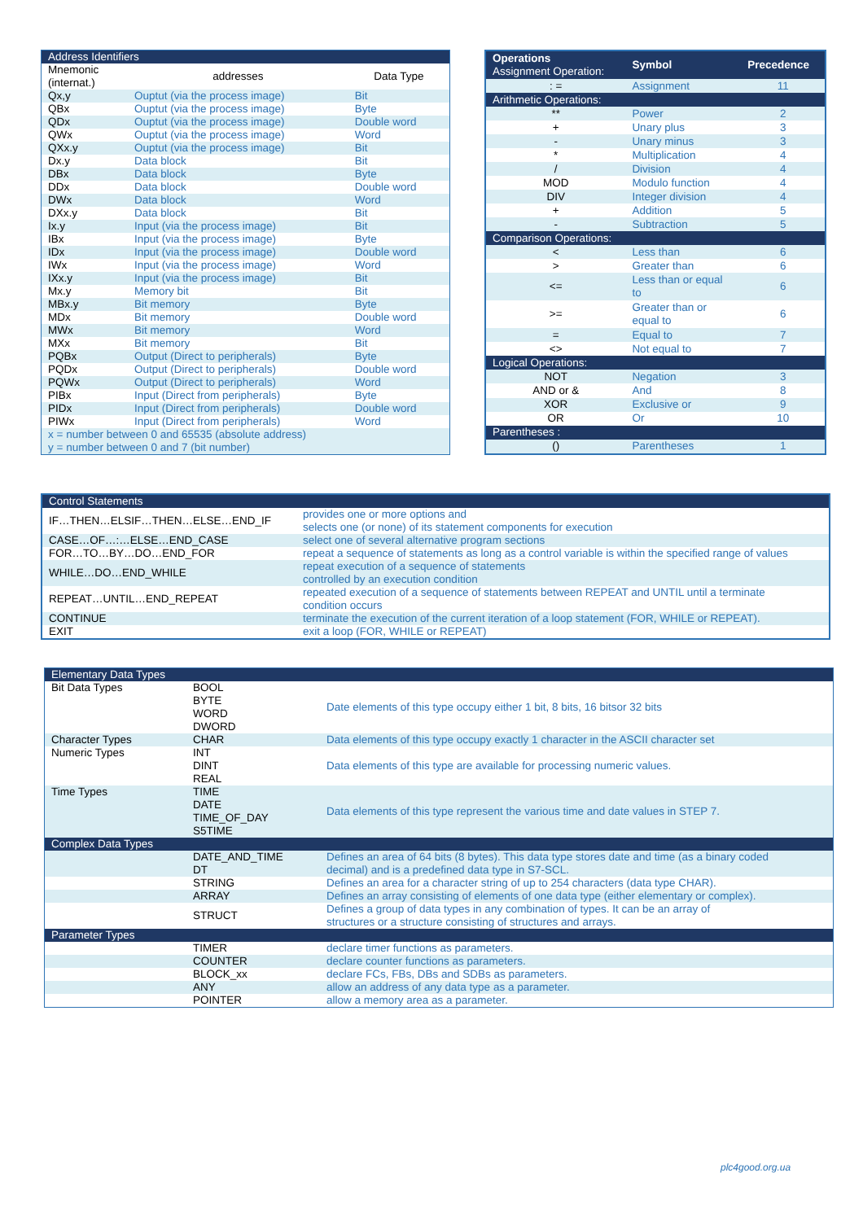| Address Identifiers | | |
| --- | --- | --- |
| Mnemonic (internat.) | addresses | Data Type |
| Qx,y | Ouptut (via the process image) | Bit |
| QBx | Ouptut (via the process image) | Byte |
| QDx | Ouptut (via the process image) | Double word |
| QWx | Ouptut (via the process image) | Word |
| QXx.y | Ouptut (via the process image) | Bit |
| Dx.y | Data block | Bit |
| DBx | Data block | Byte |
| DDx | Data block | Double word |
| DWx | Data block | Word |
| DXx.y | Data block | Bit |
| Ix.y | Input (via the process image) | Bit |
| IBx | Input (via the process image) | Byte |
| IDx | Input (via the process image) | Double word |
| IWx | Input (via the process image) | Word |
| IXx.y | Input (via the process image) | Bit |
| Mx.y | Memory bit | Bit |
| MBx.y | Bit memory | Byte |
| MDx | Bit memory | Double word |
| MWx | Bit memory | Word |
| MXx | Bit memory | Bit |
| PQBx | Output (Direct to peripherals) | Byte |
| PQDx | Output (Direct to peripherals) | Double word |
| PQWx | Output (Direct to peripherals) | Word |
| PIBx | Input (Direct from peripherals) | Byte |
| PIDx | Input (Direct from peripherals) | Double word |
| PIWx | Input (Direct from peripherals) | Word |
| x = number between 0 and 65535 (absolute address) y = number between 0 and 7 (bit number) | | |
| Operations Assignment Operation: | Symbol | Precedence |
| --- | --- | --- |
| : = | Assignment | 11 |
| Arithmetic Operations: | | |
| ** | Power | 2 |
| + | Unary plus | 3 |
| - | Unary minus | 3 |
| * | Multiplication | 4 |
| / | Division | 4 |
| MOD | Modulo function | 4 |
| DIV | Integer division | 4 |
| + | Addition | 5 |
| - | Subtraction | 5 |
| Comparison Operations: | | |
| < | Less than | 6 |
| > | Greater than | 6 |
| <= | Less than or equal to | 6 |
| >= | Greater than or equal to | 6 |
| = | Equal to | 7 |
| <> | Not equal to | 7 |
| Logical Operations: | | |
| NOT | Negation | 3 |
| AND or & | And | 8 |
| XOR | Exclusive or | 9 |
| OR | Or | 10 |
| Parentheses : | | |
| () | Parentheses | 1 |
| Control Statements | |
| --- | --- |
| IF…THEN…ELSIF…THEN…ELSE…END_IF | provides one or more options and selects one (or none) of its statement components for execution |
| CASE…OF…:…ELSE…END_CASE | select one of several alternative program sections |
| FOR…TO…BY…DO…END_FOR | repeat a sequence of statements as long as a control variable is within the specified range of values |
| WHILE…DO…END_WHILE | repeat execution of a sequence of statements controlled by an execution condition |
| REPEAT…UNTIL…END_REPEAT | repeated execution of a sequence of statements between REPEAT and UNTIL until a terminate condition occurs |
| CONTINUE | terminate the execution of the current iteration of a loop statement (FOR, WHILE or REPEAT). |
| EXIT | exit a loop (FOR, WHILE or REPEAT) |
| Elementary Data Types | | |
| --- | --- | --- |
| Bit Data Types | BOOL BYTE WORD DWORD | Date elements of this type occupy either 1 bit, 8 bits, 16 bitsor 32 bits |
| Character Types | CHAR | Data elements of this type occupy exactly 1 character in the ASCII character set |
| Numeric Types | INT DINT REAL | Data elements of this type are available for processing numeric values. |
| Time Types | TIME DATE TIME_OF_DAY S5TIME | Data elements of this type represent the various time and date values in STEP 7. |
| Complex Data Types | | |
| | DATE_AND_TIME DT | Defines an area of 64 bits (8 bytes). This data type stores date and time (as a binary coded decimal) and is a predefined data type in S7-SCL. |
| | STRING | Defines an area for a character string of up to 254 characters (data type CHAR). |
| | ARRAY | Defines an array consisting of elements of one data type (either elementary or complex). |
| | STRUCT | Defines a group of data types in any combination of types. It can be an array of structures or a structure consisting of structures and arrays. |
| Parameter Types | | |
| | TIMER | declare timer functions as parameters. |
| | COUNTER | declare counter functions as parameters. |
| | BLOCK_xx | declare FCs, FBs, DBs and SDBs as parameters. |
| | ANY | allow an address of any data type as a parameter. |
| | POINTER | allow a memory area as a parameter. |
plc4good.org.ua